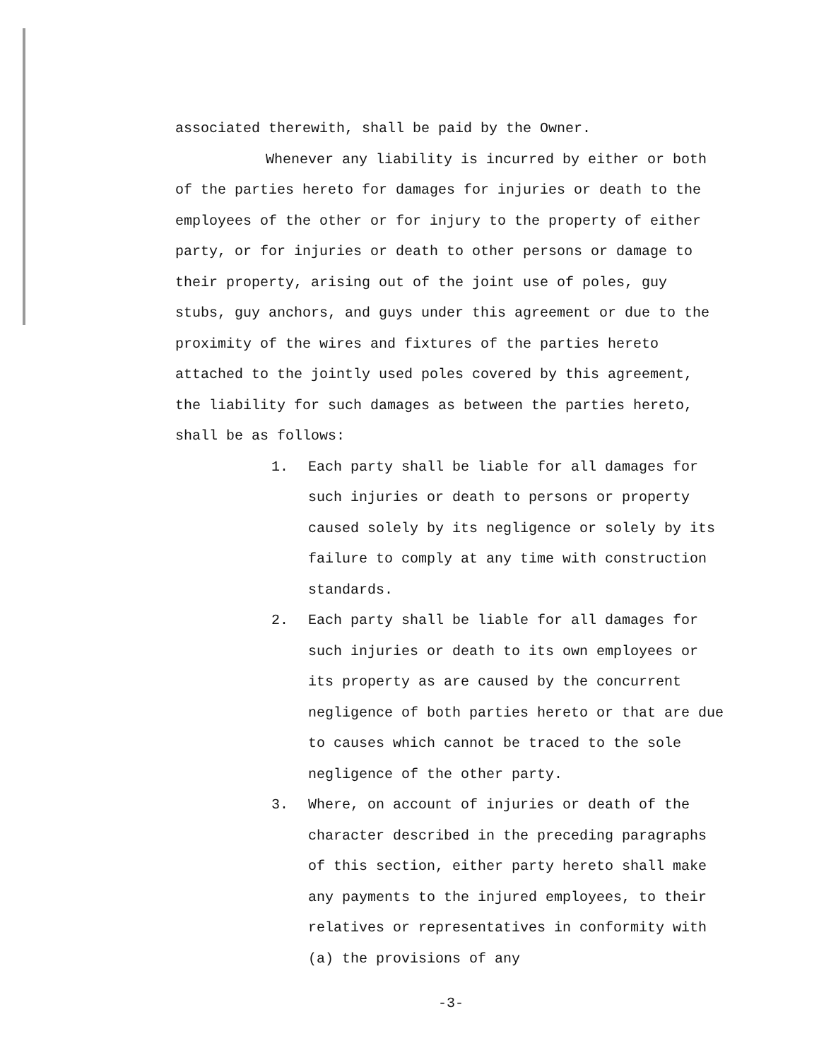associated therewith, shall be paid by the Owner.
Whenever any liability is incurred by either or both of the parties hereto for damages for injuries or death to the employees of the other or for injury to the property of either party, or for injuries or death to other persons or damage to their property, arising out of the joint use of poles, guy stubs, guy anchors, and guys under this agreement or due to the proximity of the wires and fixtures of the parties hereto attached to the jointly used poles covered by this agreement, the liability for such damages as between the parties hereto, shall be as follows:
1. Each party shall be liable for all damages for such injuries or death to persons or property caused solely by its negligence or solely by its failure to comply at any time with construction standards.
2. Each party shall be liable for all damages for such injuries or death to its own employees or its property as are caused by the concurrent negligence of both parties hereto or that are due to causes which cannot be traced to the sole negligence of the other party.
3. Where, on account of injuries or death of the character described in the preceding paragraphs of this section, either party hereto shall make any payments to the injured employees, to their relatives or representatives in conformity with (a) the provisions of any
-3-